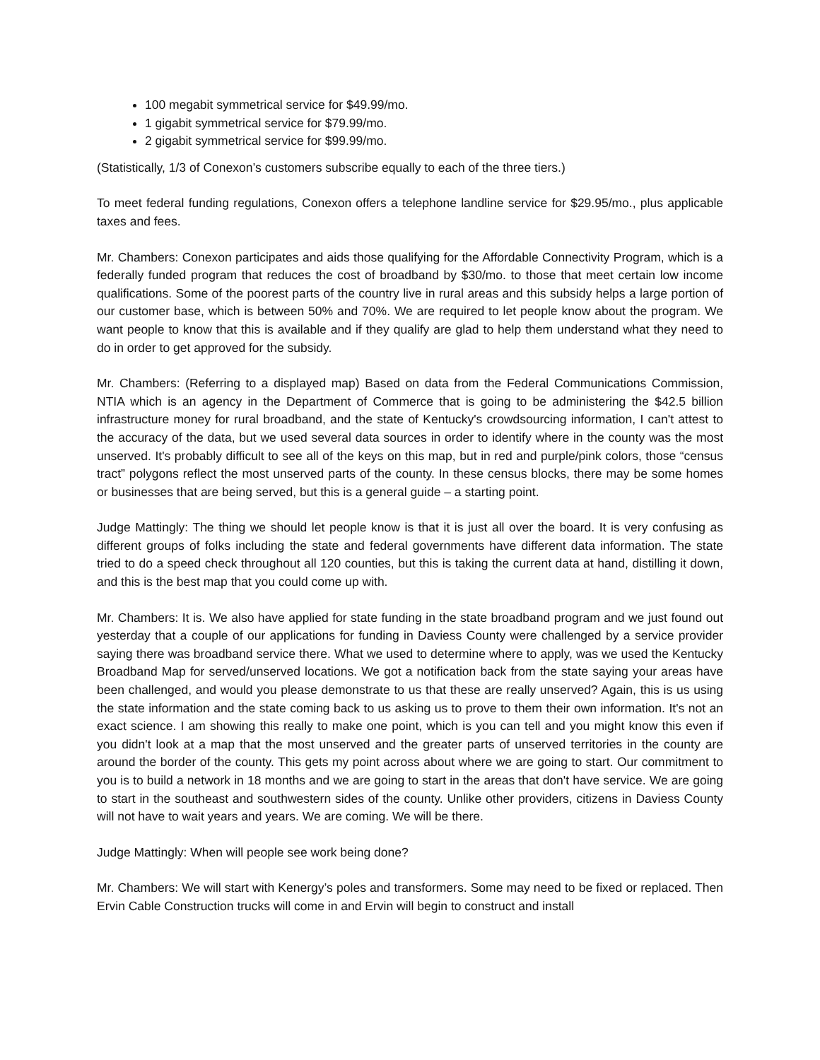100 megabit symmetrical service for $49.99/mo.
1 gigabit symmetrical service for $79.99/mo.
2 gigabit symmetrical service for $99.99/mo.
(Statistically, 1/3 of Conexon’s customers subscribe equally to each of the three tiers.)
To meet federal funding regulations, Conexon offers a telephone landline service for $29.95/mo., plus applicable taxes and fees.
Mr. Chambers: Conexon participates and aids those qualifying for the Affordable Connectivity Program, which is a federally funded program that reduces the cost of broadband by $30/mo. to those that meet certain low income qualifications. Some of the poorest parts of the country live in rural areas and this subsidy helps a large portion of our customer base, which is between 50% and 70%. We are required to let people know about the program. We want people to know that this is available and if they qualify are glad to help them understand what they need to do in order to get approved for the subsidy.
Mr. Chambers: (Referring to a displayed map) Based on data from the Federal Communications Commission, NTIA which is an agency in the Department of Commerce that is going to be administering the $42.5 billion infrastructure money for rural broadband, and the state of Kentucky's crowdsourcing information, I can't attest to the accuracy of the data, but we used several data sources in order to identify where in the county was the most unserved. It's probably difficult to see all of the keys on this map, but in red and purple/pink colors, those “census tract” polygons reflect the most unserved parts of the county. In these census blocks, there may be some homes or businesses that are being served, but this is a general guide – a starting point.
Judge Mattingly: The thing we should let people know is that it is just all over the board. It is very confusing as different groups of folks including the state and federal governments have different data information. The state tried to do a speed check throughout all 120 counties, but this is taking the current data at hand, distilling it down, and this is the best map that you could come up with.
Mr. Chambers: It is. We also have applied for state funding in the state broadband program and we just found out yesterday that a couple of our applications for funding in Daviess County were challenged by a service provider saying there was broadband service there. What we used to determine where to apply, was we used the Kentucky Broadband Map for served/unserved locations. We got a notification back from the state saying your areas have been challenged, and would you please demonstrate to us that these are really unserved? Again, this is us using the state information and the state coming back to us asking us to prove to them their own information. It's not an exact science. I am showing this really to make one point, which is you can tell and you might know this even if you didn't look at a map that the most unserved and the greater parts of unserved territories in the county are around the border of the county. This gets my point across about where we are going to start. Our commitment to you is to build a network in 18 months and we are going to start in the areas that don't have service. We are going to start in the southeast and southwestern sides of the county. Unlike other providers, citizens in Daviess County will not have to wait years and years. We are coming. We will be there.
Judge Mattingly: When will people see work being done?
Mr. Chambers: We will start with Kenergy’s poles and transformers. Some may need to be fixed or replaced. Then Ervin Cable Construction trucks will come in and Ervin will begin to construct and install